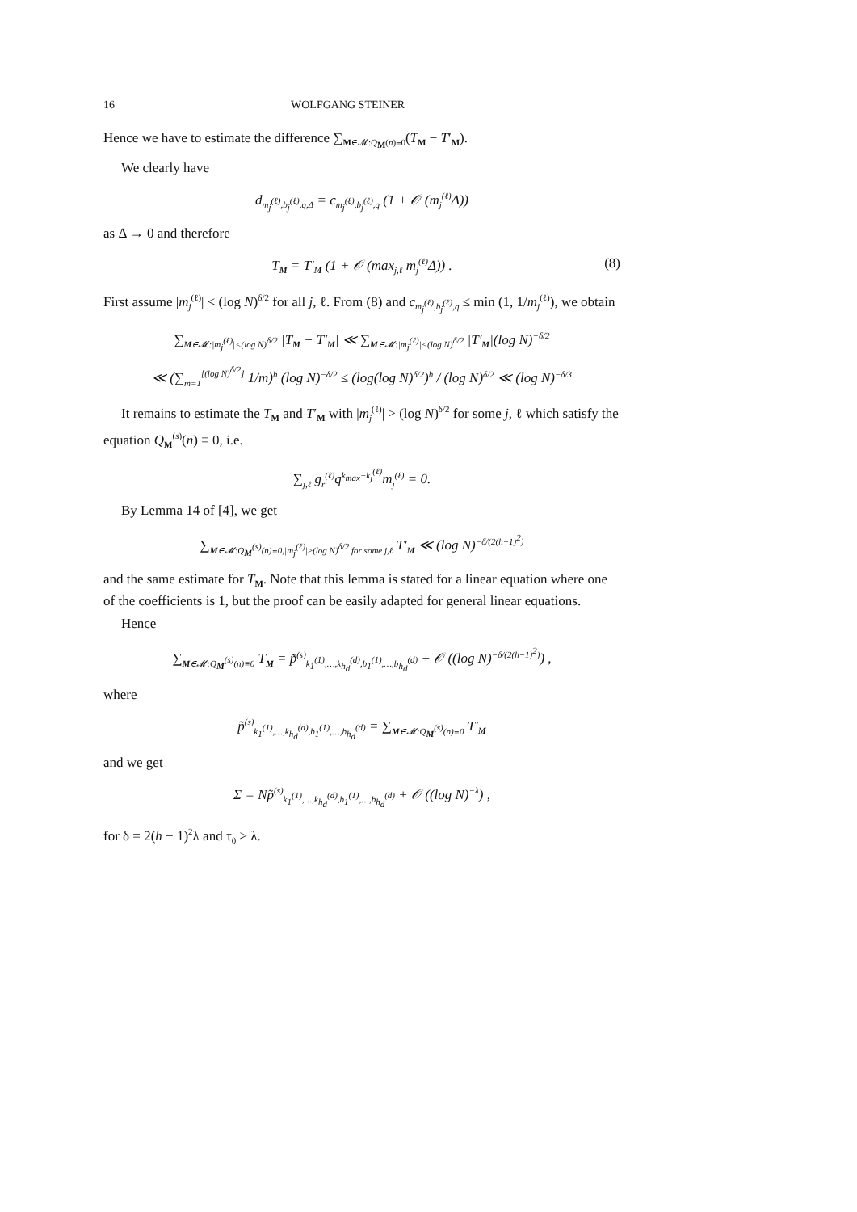16 WOLFGANG STEINER
Hence we have to estimate the difference ∑<sub>M∈𝓜:Q<sub>M</sub>(n)≡0</sub>(T<sub>M</sub> − T′<sub>M</sub>).
We clearly have
d<sub>m<sub>j</sub><sup>(ℓ)</sup>,b<sub>j</sub><sup>(ℓ)</sup>,q,Δ</sub> = c<sub>m<sub>j</sub><sup>(ℓ)</sup>,b<sub>j</sub><sup>(ℓ)</sup>,q</sub> (1 + 𝒪 (m<sub>j</sub><sup>(ℓ)</sup>Δ))
as Δ → 0 and therefore
T<sub>M</sub> = T′<sub>M</sub> (1 + 𝒪 (max<sub>j,ℓ</sub> m<sub>j</sub><sup>(ℓ)</sup>Δ)) . (8)
First assume |m<sub>j</sub><sup>(ℓ)</sup>| < (log N)<sup>δ/2</sup> for all j, ℓ. From (8) and c<sub>m<sub>j</sub><sup>(ℓ)</sup>,b<sub>j</sub><sup>(ℓ)</sup>,q</sub> ≤ min (1, 1/m<sub>j</sub><sup>(ℓ)</sup>), we obtain
∑<sub>M∈𝓜:|m<sub>j</sub><sup>(ℓ)</sup>|<(log N)<sup>δ/2</sup></sub> |T<sub>M</sub> − T′<sub>M</sub>| ≪ ∑<sub>M∈𝓜:|m<sub>j</sub><sup>(ℓ)</sup>|<(log N)<sup>δ/2</sup></sub> |T′<sub>M</sub>|(log N)<sup>−δ/2</sup>
≪ (∑<sub>m=1</sub><sup>[(log N)<sup>δ/2</sup>]</sup> 1/m)<sup>h</sup> (log N)<sup>−δ/2</sup> ≤ (log(log N)<sup>δ/2</sup>)<sup>h</sup> / (log N)<sup>δ/2</sup> ≪ (log N)<sup>−δ/3</sup>
It remains to estimate the T<sub>M</sub> and T′<sub>M</sub> with |m<sub>j</sub><sup>(ℓ)</sup>| > (log N)<sup>δ/2</sup> for some j, ℓ which satisfy the equation Q<sub>M</sub><sup>(s)</sup>(n) ≡ 0, i.e.
∑<sub>j,ℓ</sub> g<sub>r</sub><sup>(ℓ)</sup>q<sup>k<sub>max</sub>−k<sub>j</sub><sup>(ℓ)</sup></sup>m<sub>j</sub><sup>(ℓ)</sup> = 0.
By Lemma 14 of [4], we get
∑<sub>M∈𝓜:Q<sub>M</sub><sup>(s)</sup>(n)≡0,|m<sub>j</sub><sup>(ℓ)</sup>|≥(log N)<sup>δ/2</sup> for some j,ℓ</sub> T′<sub>M</sub> ≪ (log N)<sup>−δ/(2(h−1)<sup>2</sup>)</sup>
and the same estimate for T<sub>M</sub>. Note that this lemma is stated for a linear equation where one of the coefficients is 1, but the proof can be easily adapted for general linear equations.
Hence
∑<sub>M∈𝓜:Q<sub>M</sub><sup>(s)</sup>(n)≡0</sub> T<sub>M</sub> = p̃<sup>(s)</sup><sub>k<sub>1</sub><sup>(1)</sup>,…,k<sub>h<sub>d</sub></sub><sup>(d)</sup>,b<sub>1</sub><sup>(1)</sup>,…,b<sub>h<sub>d</sub></sub><sup>(d)</sup></sub> + 𝒪 ((log N)<sup>−δ/(2(h−1)<sup>2</sup>)</sup>) ,
where
p̃<sup>(s)</sup><sub>k<sub>1</sub><sup>(1)</sup>,…,k<sub>h<sub>d</sub></sub><sup>(d)</sup>,b<sub>1</sub><sup>(1)</sup>,…,b<sub>h<sub>d</sub></sub><sup>(d)</sup></sub> = ∑<sub>M∈𝓜:Q<sub>M</sub><sup>(s)</sup>(n)≡0</sub> T′<sub>M</sub>
and we get
Σ = Np̃<sup>(s)</sup><sub>k<sub>1</sub><sup>(1)</sup>,…,k<sub>h<sub>d</sub></sub><sup>(d)</sup>,b<sub>1</sub><sup>(1)</sup>,…,b<sub>h<sub>d</sub></sub><sup>(d)</sup></sub> + 𝒪 ((log N)<sup>−λ</sup>) ,
for δ = 2(h − 1)<sup>2</sup>λ and τ<sub>0</sub> > λ.